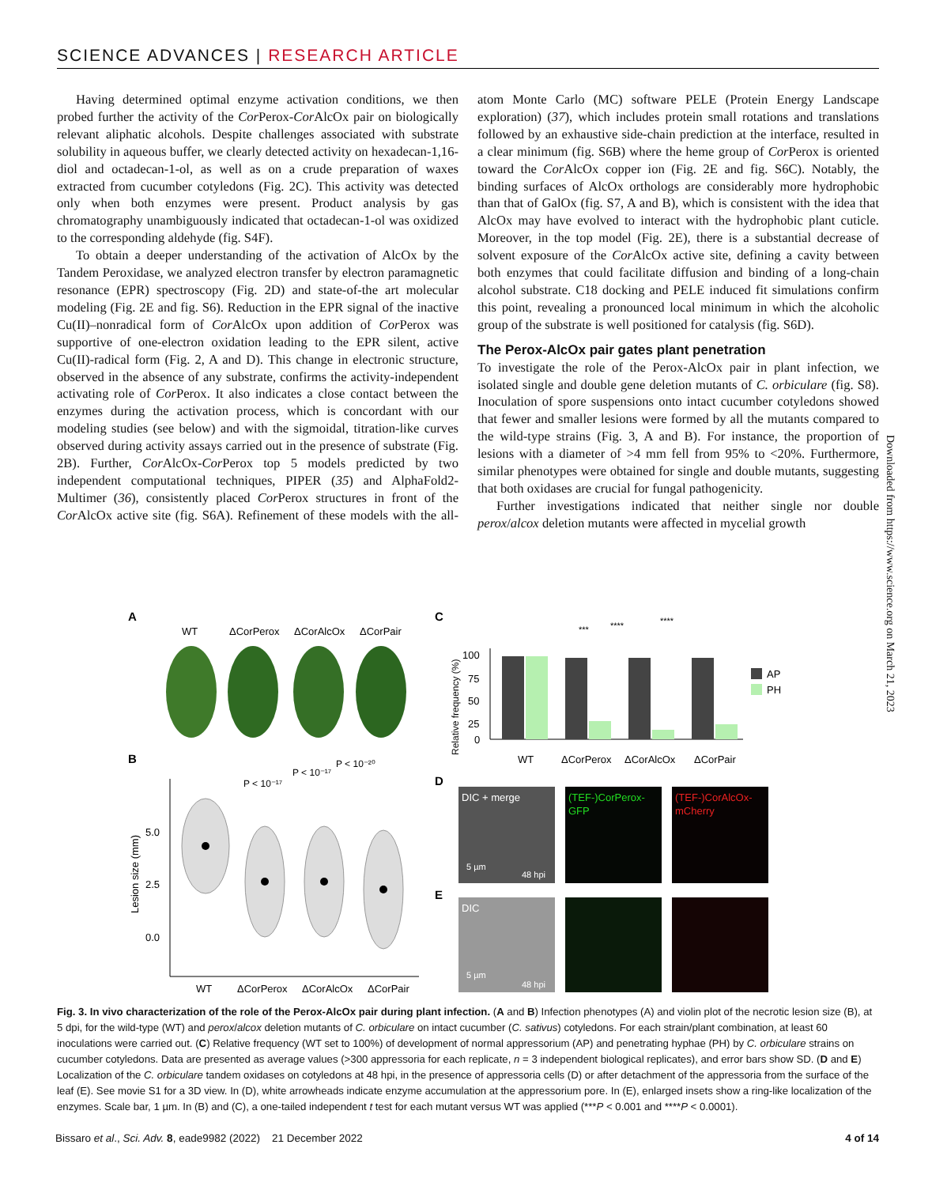SCIENCE ADVANCES | RESEARCH ARTICLE
Having determined optimal enzyme activation conditions, we then probed further the activity of the Cor Perox-Cor AlcOx pair on biologically relevant aliphatic alcohols. Despite challenges associated with substrate solubility in aqueous buffer, we clearly detected activity on hexadecan-1,16-diol and octadecan-1-ol, as well as on a crude preparation of waxes extracted from cucumber cotyledons (Fig. 2C). This activity was detected only when both enzymes were present. Product analysis by gas chromatography unambiguously indicated that octadecan-1-ol was oxidized to the corresponding aldehyde (fig. S4F).
To obtain a deeper understanding of the activation of AlcOx by the Tandem Peroxidase, we analyzed electron transfer by electron paramagnetic resonance (EPR) spectroscopy (Fig. 2D) and state-of-the art molecular modeling (Fig. 2E and fig. S6). Reduction in the EPR signal of the inactive Cu(II)–nonradical form of Cor AlcOx upon addition of Cor Perox was supportive of one-electron oxidation leading to the EPR silent, active Cu(II)-radical form (Fig. 2, A and D). This change in electronic structure, observed in the absence of any substrate, confirms the activity-independent activating role of Cor Perox. It also indicates a close contact between the enzymes during the activation process, which is concordant with our modeling studies (see below) and with the sigmoidal, titration-like curves observed during activity assays carried out in the presence of substrate (Fig. 2B). Further, Cor AlcOx-Cor Perox top 5 models predicted by two independent computational techniques, PIPER (35) and AlphaFold2-Multimer (36), consistently placed Cor Perox structures in front of the Cor AlcOx active site (fig. S6A). Refinement of these models with the all-atom Monte Carlo (MC) software PELE (Protein Energy Landscape exploration) (37), which includes protein small rotations and translations followed by an exhaustive side-chain prediction at the interface, resulted in a clear minimum (fig. S6B) where the heme group of Cor Perox is oriented toward the Cor AlcOx copper ion (Fig. 2E and fig. S6C). Notably, the binding surfaces of AlcOx orthologs are considerably more hydrophobic than that of GalOx (fig. S7, A and B), which is consistent with the idea that AlcOx may have evolved to interact with the hydrophobic plant cuticle. Moreover, in the top model (Fig. 2E), there is a substantial decrease of solvent exposure of the Cor AlcOx active site, defining a cavity between both enzymes that could facilitate diffusion and binding of a long-chain alcohol substrate. C18 docking and PELE induced fit simulations confirm this point, revealing a pronounced local minimum in which the alcoholic group of the substrate is well positioned for catalysis (fig. S6D).
The Perox-AlcOx pair gates plant penetration
To investigate the role of the Perox-AlcOx pair in plant infection, we isolated single and double gene deletion mutants of C. orbiculare (fig. S8). Inoculation of spore suspensions onto intact cucumber cotyledons showed that fewer and smaller lesions were formed by all the mutants compared to the wild-type strains (Fig. 3, A and B). For instance, the proportion of lesions with a diameter of >4 mm fell from 95% to <20%. Furthermore, similar phenotypes were obtained for single and double mutants, suggesting that both oxidases are crucial for fungal pathogenicity.
Further investigations indicated that neither single nor double perox/alcox deletion mutants were affected in mycelial growth
Downloaded from https://www.science.org on March 21, 2023
A
WT
ΔCorPerox
ΔCorAlcOx
ΔCorPair
B
P < 10⁻¹⁷
P < 10⁻¹⁷
P < 10⁻²⁰
5.0
2.5
0.0
Lesion size (mm)
WT
ΔCorPerox
ΔCorAlcOx
ΔCorPair
C
***
****
****
100
75
50
25
0
Relative frequency (%)
AP
PH
WT
ΔCorPerox
ΔCorAlcOx
ΔCorPair
D
DIC + merge
(TEF-)CorPerox-
GFP
(TEF-)CorAlcOx-
mCherry
5 µm
48 hpi
E
DIC
5 µm
48 hpi
Fig. 3. In vivo characterization of the role of the Perox-AlcOx pair during plant infection. (A and B) Infection phenotypes (A) and violin plot of the necrotic lesion size (B), at 5 dpi, for the wild-type (WT) and perox/alcox deletion mutants of C. orbiculare on intact cucumber (C. sativus) cotyledons. For each strain/plant combination, at least 60 inoculations were carried out. (C) Relative frequency (WT set to 100%) of development of normal appressorium (AP) and penetrating hyphae (PH) by C. orbiculare strains on cucumber cotyledons. Data are presented as average values (>300 appressoria for each replicate, n = 3 independent biological replicates), and error bars show SD. (D and E) Localization of the C. orbiculare tandem oxidases on cotyledons at 48 hpi, in the presence of appressoria cells (D) or after detachment of the appressoria from the surface of the leaf (E). See movie S1 for a 3D view. In (D), white arrowheads indicate enzyme accumulation at the appressorium pore. In (E), enlarged insets show a ring-like localization of the enzymes. Scale bar, 1 µm. In (B) and (C), a one-tailed independent t test for each mutant versus WT was applied (***P < 0.001 and ****P < 0.0001).
Bissaro et al., Sci. Adv. 8, eade9982 (2022) 21 December 2022 4 of 14